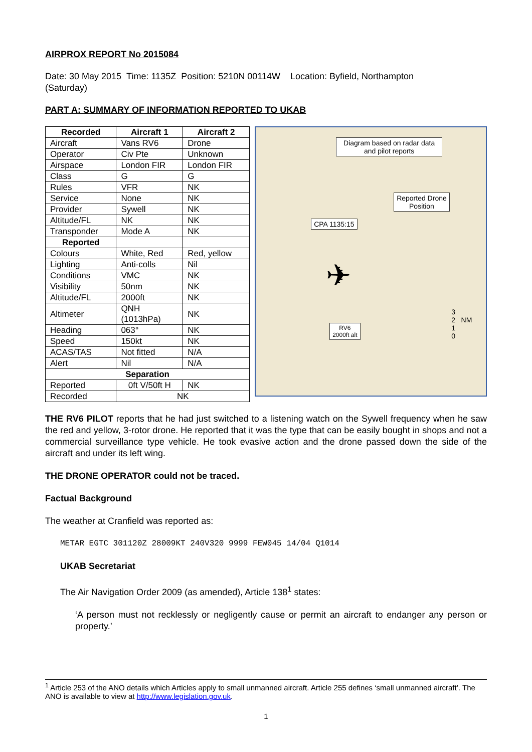AIRPROX REPORT No 2015084
Date: 30 May 2015 Time: 1135Z Position: 5210N 00114W Location: Byfield, Northampton
(Saturday)
PART A: SUMMARY OF INFORMATION REPORTED TO UKAB
| Recorded | Aircraft 1 | Aircraft 2 |
| --- | --- | --- |
| Aircraft | Vans RV6 | Drone |
| Operator | Civ Pte | Unknown |
| Airspace | London FIR | London FIR |
| Class | G | G |
| Rules | VFR | NK |
| Service | None | NK |
| Provider | Sywell | NK |
| Altitude/FL | NK | NK |
| Transponder | Mode A | NK |
| Reported | | |
| Colours | White, Red | Red, yellow |
| Lighting | Anti-colls | Nil |
| Conditions | VMC | NK |
| Visibility | 50nm | NK |
| Altitude/FL | 2000ft | NK |
| Altimeter | QNH (1013hPa) | NK |
| Heading | 063° | NK |
| Speed | 150kt | NK |
| ACAS/TAS | Not fitted | N/A |
| Alert | Nil | N/A |
| Separation | | |
| Reported | 0ft V/50ft H | NK |
| Recorded | NK | |
Diagram based on radar data and pilot reports
Reported Drone
Position
CPA 1135:15
✈
RV6
2000ft alt
3
2 NM
1
0
THE RV6 PILOT reports that he had just switched to a listening watch on the Sywell frequency when he saw the red and yellow, 3-rotor drone. He reported that it was the type that can be easily bought in shops and not a commercial surveillance type vehicle. He took evasive action and the drone passed down the side of the aircraft and under its left wing.
THE DRONE OPERATOR could not be traced.
Factual Background
The weather at Cranfield was reported as:
METAR EGTC 301120Z 28009KT 240V320 9999 FEW045 14/04 Q1014
UKAB Secretariat
The Air Navigation Order 2009 (as amended), Article 138<sup>1</sup> states:
‘A person must not recklessly or negligently cause or permit an aircraft to endanger any person or property.’
<sup>1</sup> Article 253 of the ANO details which Articles apply to small unmanned aircraft. Article 255 defines ‘small unmanned aircraft’. The ANO is available to view at http://www.legislation.gov.uk.
1